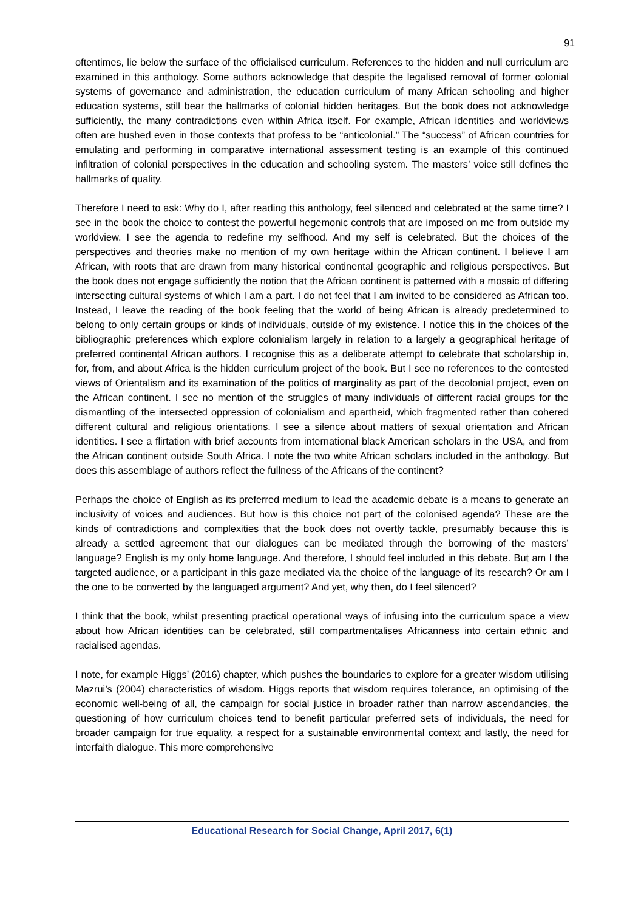91
oftentimes, lie below the surface of the officialised curriculum. References to the hidden and null curriculum are examined in this anthology. Some authors acknowledge that despite the legalised removal of former colonial systems of governance and administration, the education curriculum of many African schooling and higher education systems, still bear the hallmarks of colonial hidden heritages. But the book does not acknowledge sufficiently, the many contradictions even within Africa itself. For example, African identities and worldviews often are hushed even in those contexts that profess to be “anticolonial.” The “success” of African countries for emulating and performing in comparative international assessment testing is an example of this continued infiltration of colonial perspectives in the education and schooling system. The masters’ voice still defines the hallmarks of quality.
Therefore I need to ask: Why do I, after reading this anthology, feel silenced and celebrated at the same time? I see in the book the choice to contest the powerful hegemonic controls that are imposed on me from outside my worldview. I see the agenda to redefine my selfhood. And my self is celebrated. But the choices of the perspectives and theories make no mention of my own heritage within the African continent. I believe I am African, with roots that are drawn from many historical continental geographic and religious perspectives. But the book does not engage sufficiently the notion that the African continent is patterned with a mosaic of differing intersecting cultural systems of which I am a part. I do not feel that I am invited to be considered as African too. Instead, I leave the reading of the book feeling that the world of being African is already predetermined to belong to only certain groups or kinds of individuals, outside of my existence. I notice this in the choices of the bibliographic preferences which explore colonialism largely in relation to a largely a geographical heritage of preferred continental African authors. I recognise this as a deliberate attempt to celebrate that scholarship in, for, from, and about Africa is the hidden curriculum project of the book. But I see no references to the contested views of Orientalism and its examination of the politics of marginality as part of the decolonial project, even on the African continent. I see no mention of the struggles of many individuals of different racial groups for the dismantling of the intersected oppression of colonialism and apartheid, which fragmented rather than cohered different cultural and religious orientations. I see a silence about matters of sexual orientation and African identities. I see a flirtation with brief accounts from international black American scholars in the USA, and from the African continent outside South Africa. I note the two white African scholars included in the anthology. But does this assemblage of authors reflect the fullness of the Africans of the continent?
Perhaps the choice of English as its preferred medium to lead the academic debate is a means to generate an inclusivity of voices and audiences. But how is this choice not part of the colonised agenda? These are the kinds of contradictions and complexities that the book does not overtly tackle, presumably because this is already a settled agreement that our dialogues can be mediated through the borrowing of the masters’ language? English is my only home language. And therefore, I should feel included in this debate. But am I the targeted audience, or a participant in this gaze mediated via the choice of the language of its research? Or am I the one to be converted by the languaged argument? And yet, why then, do I feel silenced?
I think that the book, whilst presenting practical operational ways of infusing into the curriculum space a view about how African identities can be celebrated, still compartmentalises Africanness into certain ethnic and racialised agendas.
I note, for example Higgs’ (2016) chapter, which pushes the boundaries to explore for a greater wisdom utilising Mazrui’s (2004) characteristics of wisdom. Higgs reports that wisdom requires tolerance, an optimising of the economic well-being of all, the campaign for social justice in broader rather than narrow ascendancies, the questioning of how curriculum choices tend to benefit particular preferred sets of individuals, the need for broader campaign for true equality, a respect for a sustainable environmental context and lastly, the need for interfaith dialogue. This more comprehensive
Educational Research for Social Change, April 2017, 6(1)